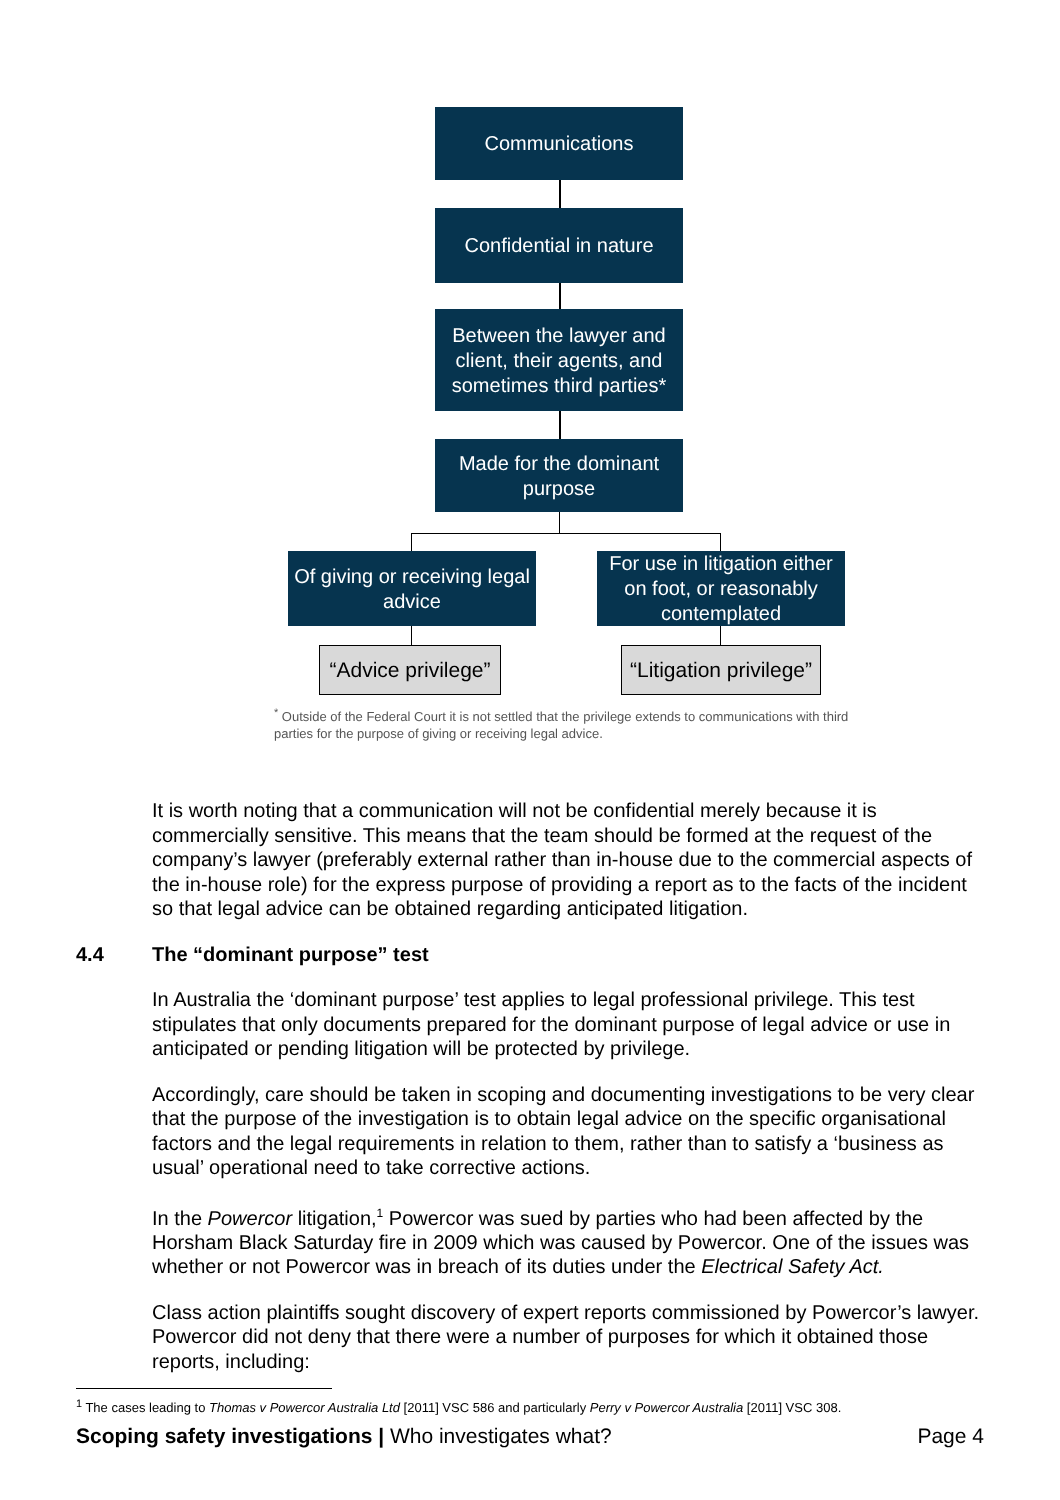Communications
Confidential in nature
Between the lawyer and client, their agents, and sometimes third parties*
Made for the dominant purpose
Of giving or receiving legal advice
For use in litigation either on foot, or reasonably contemplated
“Advice privilege”
“Litigation privilege”
<sup>*</sup> Outside of the Federal Court it is not settled that the privilege extends to communications with third parties for the purpose of giving or receiving legal advice.
It is worth noting that a communication will not be confidential merely because it is commercially sensitive. This means that the team should be formed at the request of the company’s lawyer (preferably external rather than in-house due to the commercial aspects of the in-house role) for the express purpose of providing a report as to the facts of the incident so that legal advice can be obtained regarding anticipated litigation.
4.4 The “dominant purpose” test
In Australia the ‘dominant purpose’ test applies to legal professional privilege. This test stipulates that only documents prepared for the dominant purpose of legal advice or use in anticipated or pending litigation will be protected by privilege.
Accordingly, care should be taken in scoping and documenting investigations to be very clear that the purpose of the investigation is to obtain legal advice on the specific organisational factors and the legal requirements in relation to them, rather than to satisfy a ‘business as usual’ operational need to take corrective actions.
In the Powercor litigation,<sup>1</sup> Powercor was sued by parties who had been affected by the Horsham Black Saturday fire in 2009 which was caused by Powercor. One of the issues was whether or not Powercor was in breach of its duties under the Electrical Safety Act.
Class action plaintiffs sought discovery of expert reports commissioned by Powercor’s lawyer. Powercor did not deny that there were a number of purposes for which it obtained those reports, including:
<sup>1</sup> The cases leading to Thomas v Powercor Australia Ltd [2011] VSC 586 and particularly Perry v Powercor Australia [2011] VSC 308.
Scoping safety investigations | Who investigates what?
Page 4